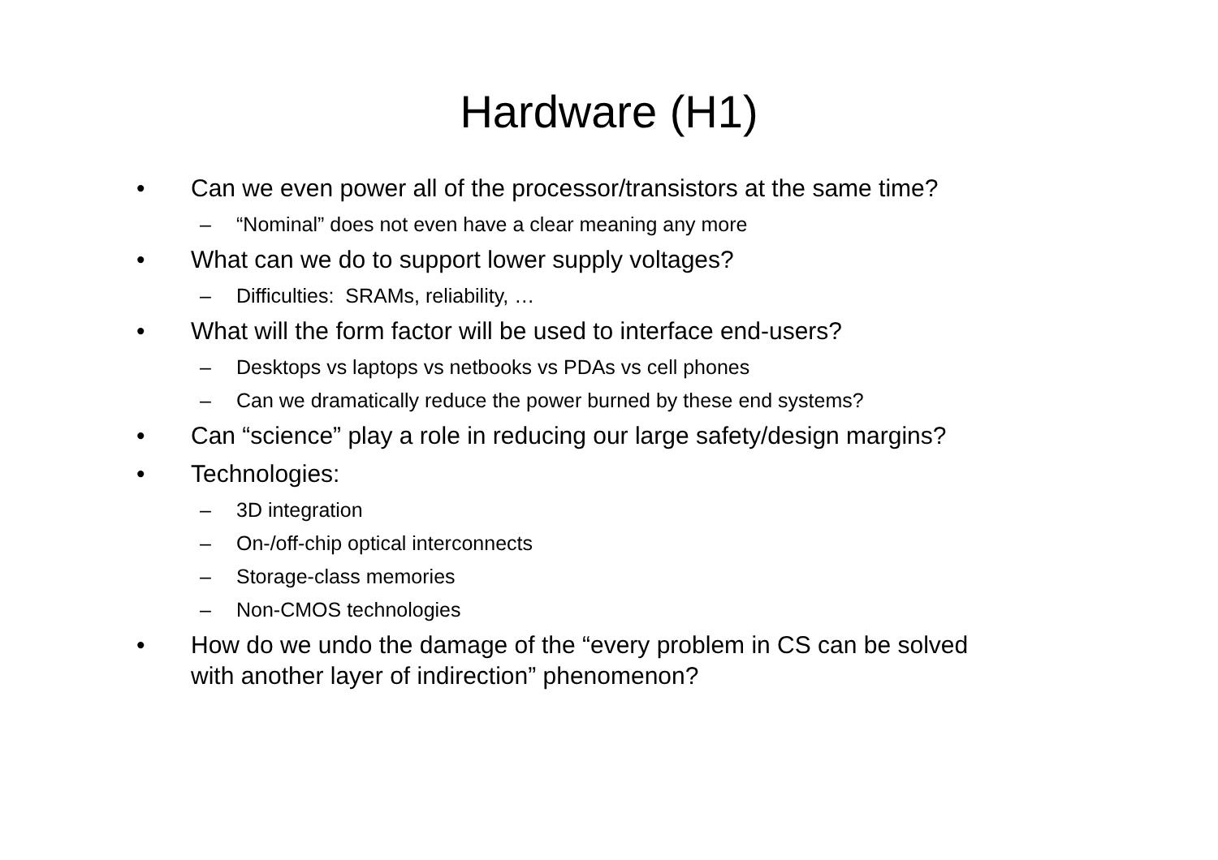Hardware (H1)
• Can we even power all of the processor/transistors at the same time?
– “Nominal” does not even have a clear meaning any more
• What can we do to support lower supply voltages?
– Difficulties: SRAMs, reliability, …
• What will the form factor will be used to interface end-users?
– Desktops vs laptops vs netbooks vs PDAs vs cell phones
– Can we dramatically reduce the power burned by these end systems?
• Can “science” play a role in reducing our large safety/design margins?
• Technologies:
– 3D integration
– On-/off-chip optical interconnects
– Storage-class memories
– Non-CMOS technologies
• How do we undo the damage of the “every problem in CS can be solved
with another layer of indirection” phenomenon?